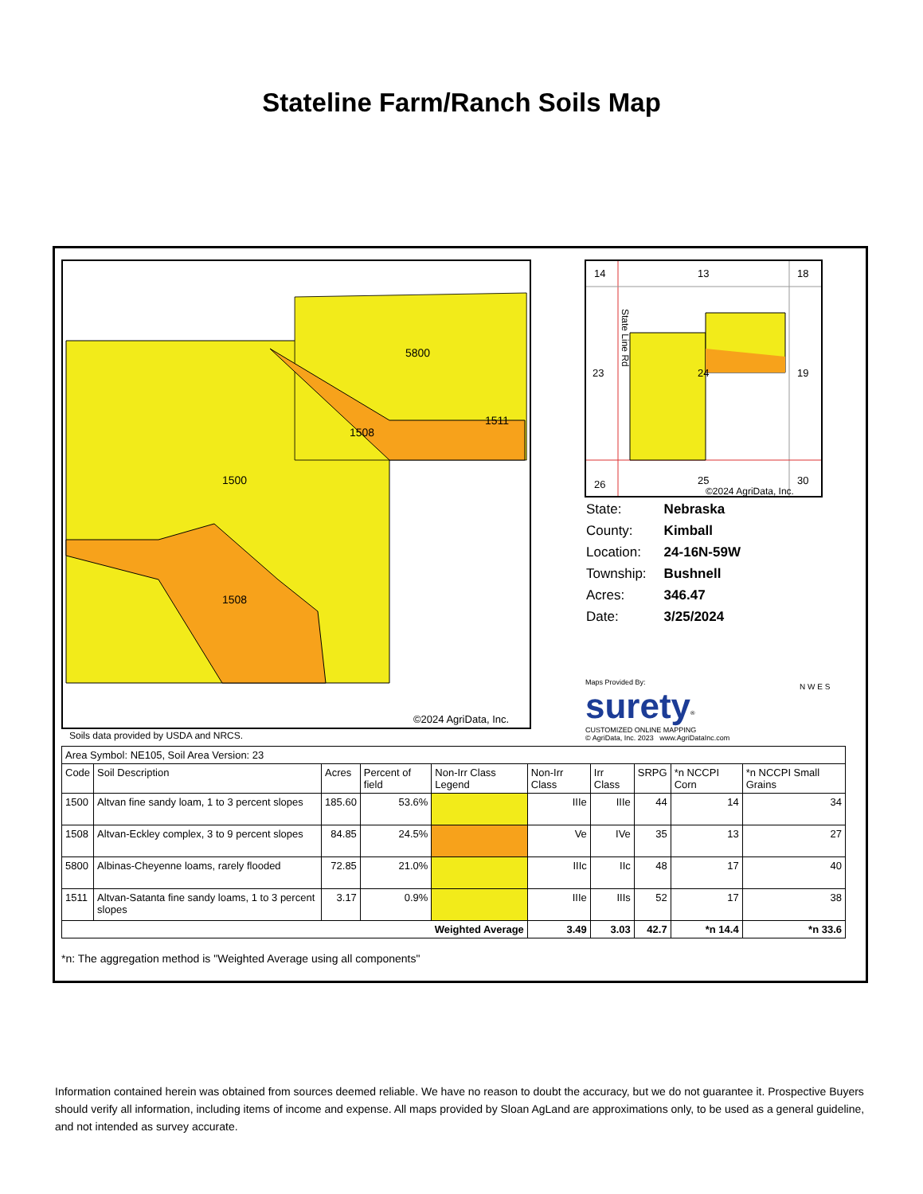Stateline Farm/Ranch Soils Map
1500
5800
1508
1511
1508
©2024 AgriData, Inc.
14
13
18
23
24
19
26
25
30
State Line Rd
©2024 AgriData, Inc.
| State: | Nebraska |
| County: | Kimball |
| Location: | 24-16N-59W |
| Township: | Bushnell |
| Acres: | 346.47 |
| Date: | 3/25/2024 |
Maps Provided By:
surety<sup>®</sup>
CUSTOMIZED ONLINE MAPPING
© AgriData, Inc. 2023 www.AgriDataInc.com
N W E S
Soils data provided by USDA and NRCS.
| Area Symbol: NE105, Soil Area Version: 23 | | | | | | | | | |
| Code | Soil Description | Acres | Percent of field | Non-Irr Class Legend | Non-Irr Class | Irr Class | SRPG | *n NCCPI Corn | *n NCCPI Small Grains |
| 1500 | Altvan fine sandy loam, 1 to 3 percent slopes | 185.60 | 53.6% | | IIIe | IIIe | 44 | 14 | 34 |
| 1508 | Altvan-Eckley complex, 3 to 9 percent slopes | 84.85 | 24.5% | | Ve | IVe | 35 | 13 | 27 |
| 5800 | Albinas-Cheyenne loams, rarely flooded | 72.85 | 21.0% | | IIIc | IIc | 48 | 17 | 40 |
| 1511 | Altvan-Satanta fine sandy loams, 1 to 3 percent slopes | 3.17 | 0.9% | | IIIe | IIIs | 52 | 17 | 38 |
| Weighted Average | | | | | 3.49 | 3.03 | 42.7 | *n 14.4 | *n 33.6 |
*n: The aggregation method is "Weighted Average using all components"
Information contained herein was obtained from sources deemed reliable. We have no reason to doubt the accuracy, but we do not guarantee it. Prospective Buyers should verify all information, including items of income and expense. All maps provided by Sloan AgLand are approximations only, to be used as a general guideline, and not intended as survey accurate.